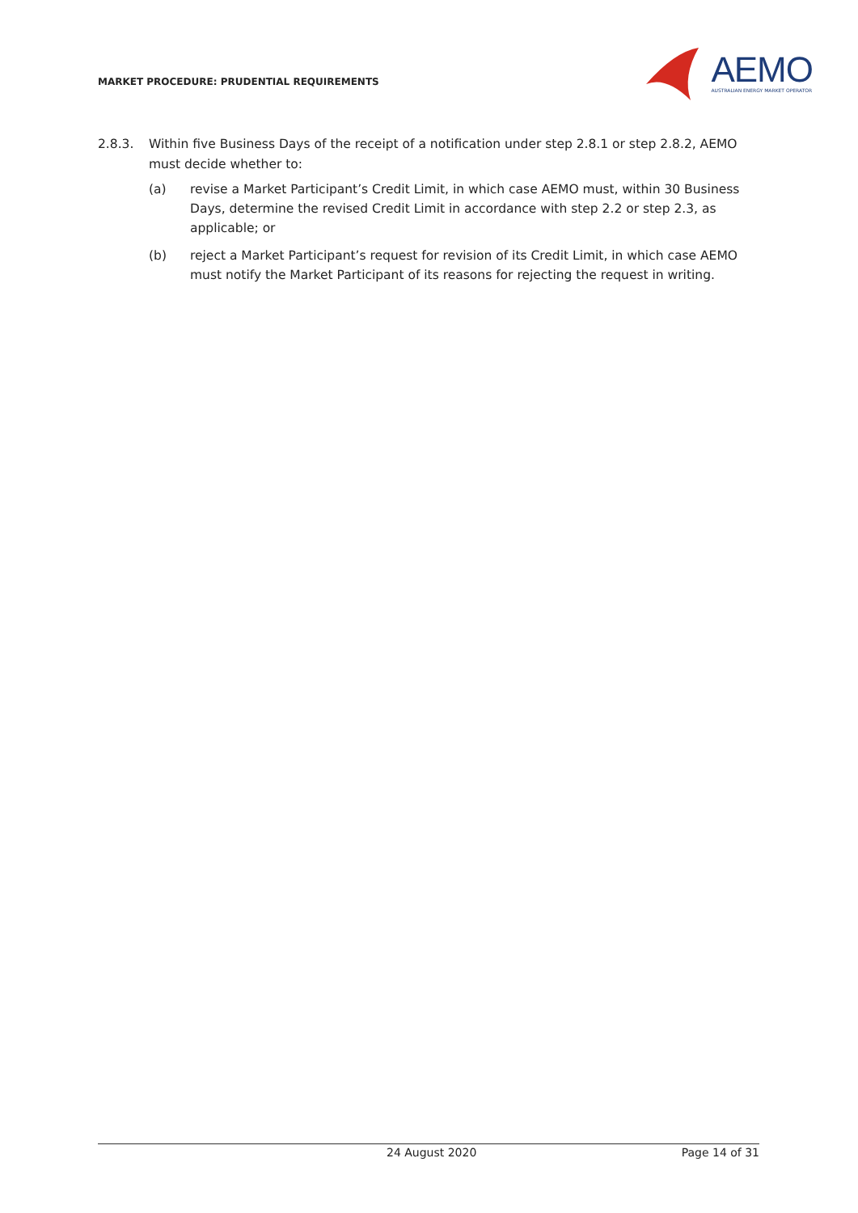MARKET PROCEDURE: PRUDENTIAL REQUIREMENTS
AEMO
AUSTRALIAN ENERGY MARKET OPERATOR
2.8.3. Within five Business Days of the receipt of a notification under step 2.8.1 or step 2.8.2, AEMO must decide whether to:
(a) revise a Market Participant’s Credit Limit, in which case AEMO must, within 30 Business Days, determine the revised Credit Limit in accordance with step 2.2 or step 2.3, as applicable; or
(b) reject a Market Participant’s request for revision of its Credit Limit, in which case AEMO must notify the Market Participant of its reasons for rejecting the request in writing.
24 August 2020 Page 14 of 31